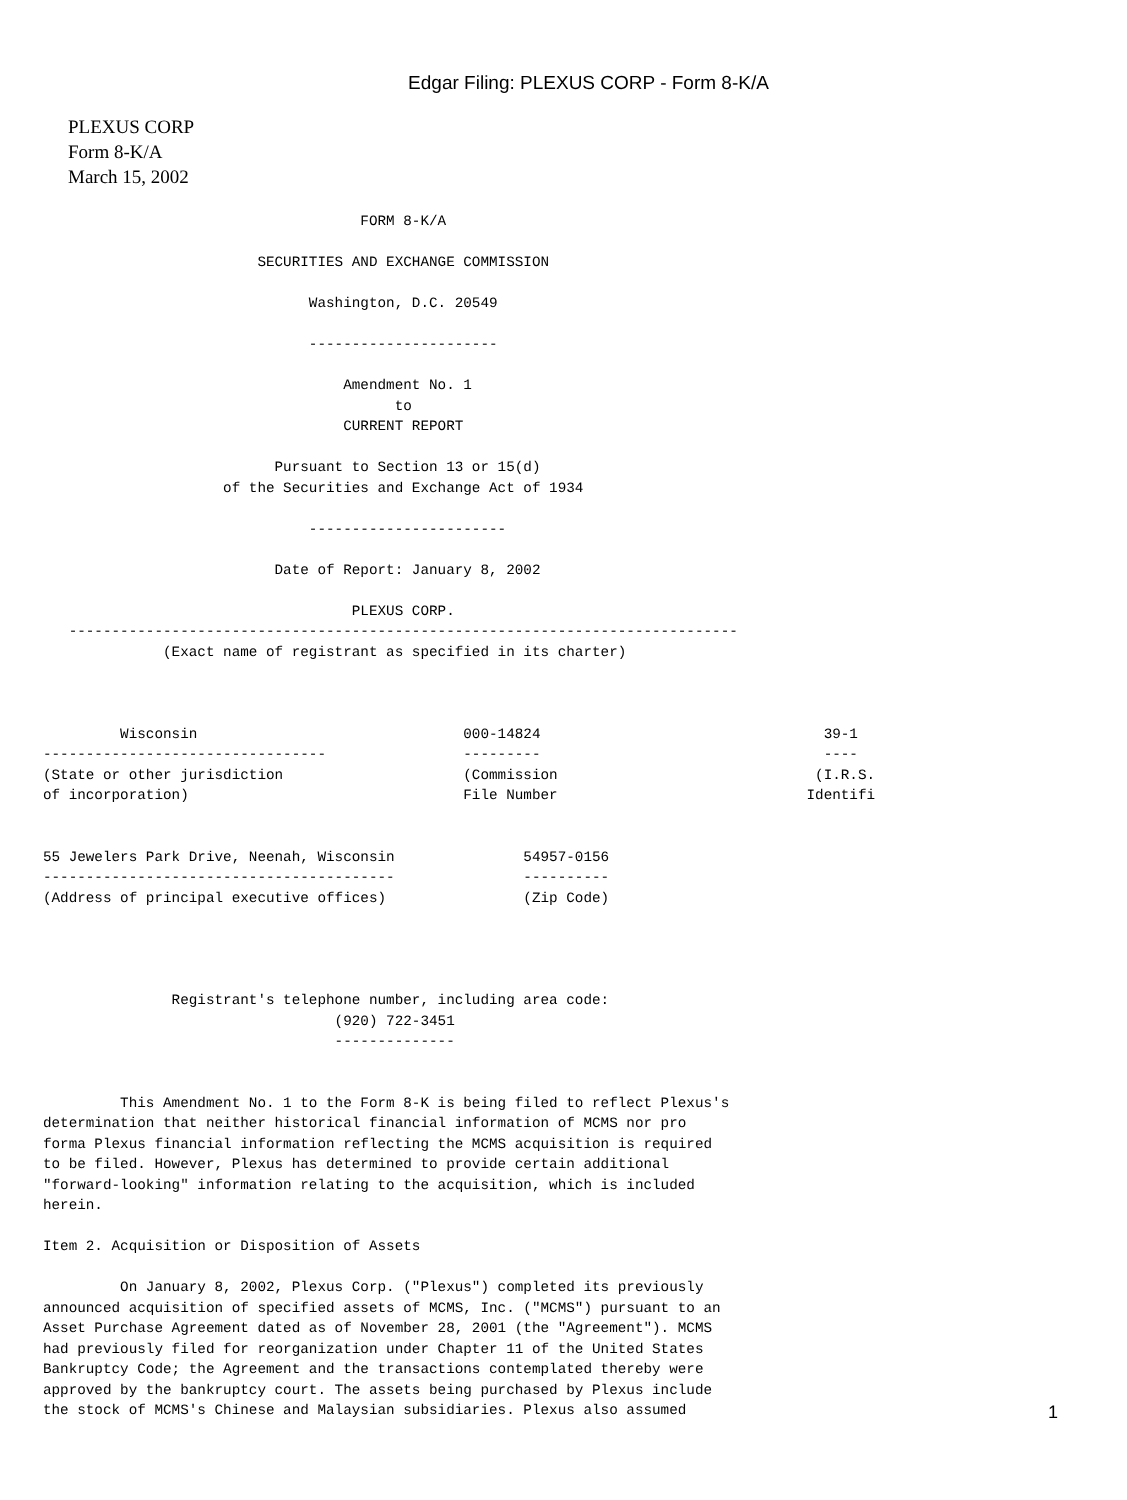Edgar Filing: PLEXUS CORP - Form 8-K/A
PLEXUS CORP
Form 8-K/A
March 15, 2002
                                          FORM 8-K/A

                              SECURITIES AND EXCHANGE COMMISSION

                                    Washington, D.C. 20549

                                    ----------------------

                                        Amendment No. 1
                                              to
                                        CURRENT REPORT

                                Pursuant to Section 13 or 15(d)
                          of the Securities and Exchange Act of 1934

                                    -----------------------

                                Date of Report: January 8, 2002

                                         PLEXUS CORP.
        ------------------------------------------------------------------------------
                   (Exact name of registrant as specified in its charter)



              Wisconsin                               000-14824                                 39-1
     ---------------------------------                ---------                                 ----
     (State or other jurisdiction                     (Commission                              (I.R.S.
     of incorporation)                                File Number                             Identifi


     55 Jewelers Park Drive, Neenah, Wisconsin               54957-0156
     -----------------------------------------               ----------
     (Address of principal executive offices)                (Zip Code)




                    Registrant's telephone number, including area code:
                                       (920) 722-3451
                                       --------------


              This Amendment No. 1 to the Form 8-K is being filed to reflect Plexus's
     determination that neither historical financial information of MCMS nor pro
     forma Plexus financial information reflecting the MCMS acquisition is required
     to be filed. However, Plexus has determined to provide certain additional
     "forward-looking" information relating to the acquisition, which is included
     herein.

     Item 2. Acquisition or Disposition of Assets

              On January 8, 2002, Plexus Corp. ("Plexus") completed its previously
     announced acquisition of specified assets of MCMS, Inc. ("MCMS") pursuant to an
     Asset Purchase Agreement dated as of November 28, 2001 (the "Agreement"). MCMS
     had previously filed for reorganization under Chapter 11 of the United States
     Bankruptcy Code; the Agreement and the transactions contemplated thereby were
     approved by the bankruptcy court. The assets being purchased by Plexus include
     the stock of MCMS's Chinese and Malaysian subsidiaries. Plexus also assumed
1